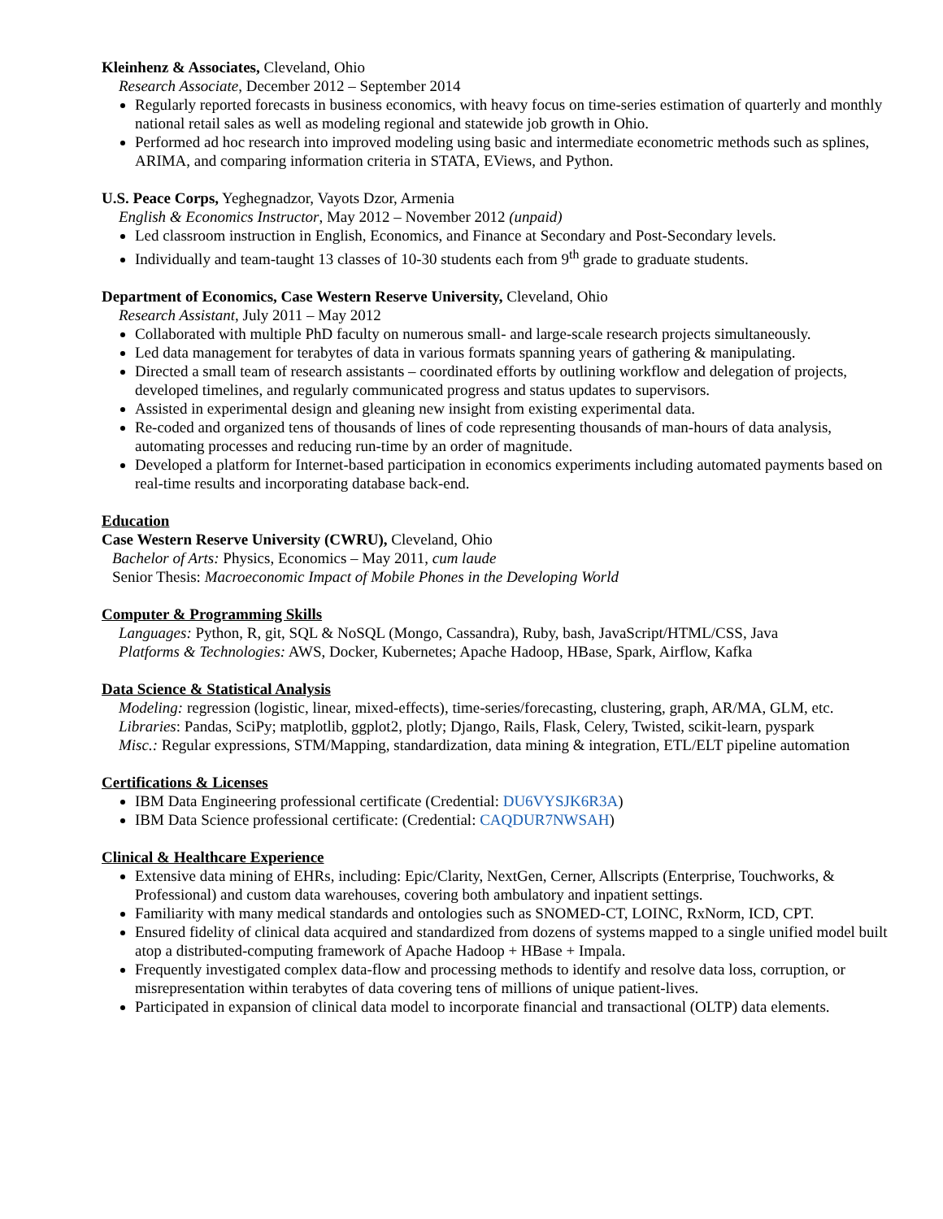Kleinhenz & Associates, Cleveland, Ohio
Research Associate, December 2012 – September 2014
Regularly reported forecasts in business economics, with heavy focus on time-series estimation of quarterly and monthly national retail sales as well as modeling regional and statewide job growth in Ohio.
Performed ad hoc research into improved modeling using basic and intermediate econometric methods such as splines, ARIMA, and comparing information criteria in STATA, EViews, and Python.
U.S. Peace Corps, Yeghegnadzor, Vayots Dzor, Armenia
English & Economics Instructor, May 2012 – November 2012 (unpaid)
Led classroom instruction in English, Economics, and Finance at Secondary and Post-Secondary levels.
Individually and team-taught 13 classes of 10-30 students each from 9<sup>th</sup> grade to graduate students.
Department of Economics, Case Western Reserve University, Cleveland, Ohio
Research Assistant, July 2011 – May 2012
Collaborated with multiple PhD faculty on numerous small- and large-scale research projects simultaneously.
Led data management for terabytes of data in various formats spanning years of gathering & manipulating.
Directed a small team of research assistants – coordinated efforts by outlining workflow and delegation of projects, developed timelines, and regularly communicated progress and status updates to supervisors.
Assisted in experimental design and gleaning new insight from existing experimental data.
Re-coded and organized tens of thousands of lines of code representing thousands of man-hours of data analysis, automating processes and reducing run-time by an order of magnitude.
Developed a platform for Internet-based participation in economics experiments including automated payments based on real-time results and incorporating database back-end.
Education
Case Western Reserve University (CWRU), Cleveland, Ohio
Bachelor of Arts: Physics, Economics – May 2011, cum laude
Senior Thesis: Macroeconomic Impact of Mobile Phones in the Developing World
Computer & Programming Skills
Languages: Python, R, git, SQL & NoSQL (Mongo, Cassandra), Ruby, bash, JavaScript/HTML/CSS, Java
Platforms & Technologies: AWS, Docker, Kubernetes; Apache Hadoop, HBase, Spark, Airflow, Kafka
Data Science & Statistical Analysis
Modeling: regression (logistic, linear, mixed-effects), time-series/forecasting, clustering, graph, AR/MA, GLM, etc.
Libraries: Pandas, SciPy; matplotlib, ggplot2, plotly; Django, Rails, Flask, Celery, Twisted, scikit-learn, pyspark
Misc.: Regular expressions, STM/Mapping, standardization, data mining & integration, ETL/ELT pipeline automation
Certifications & Licenses
IBM Data Engineering professional certificate (Credential: DU6VYSJK6R3A)
IBM Data Science professional certificate: (Credential: CAQDUR7NWSAH)
Clinical & Healthcare Experience
Extensive data mining of EHRs, including: Epic/Clarity, NextGen, Cerner, Allscripts (Enterprise, Touchworks, & Professional) and custom data warehouses, covering both ambulatory and inpatient settings.
Familiarity with many medical standards and ontologies such as SNOMED-CT, LOINC, RxNorm, ICD, CPT.
Ensured fidelity of clinical data acquired and standardized from dozens of systems mapped to a single unified model built atop a distributed-computing framework of Apache Hadoop + HBase + Impala.
Frequently investigated complex data-flow and processing methods to identify and resolve data loss, corruption, or misrepresentation within terabytes of data covering tens of millions of unique patient-lives.
Participated in expansion of clinical data model to incorporate financial and transactional (OLTP) data elements.